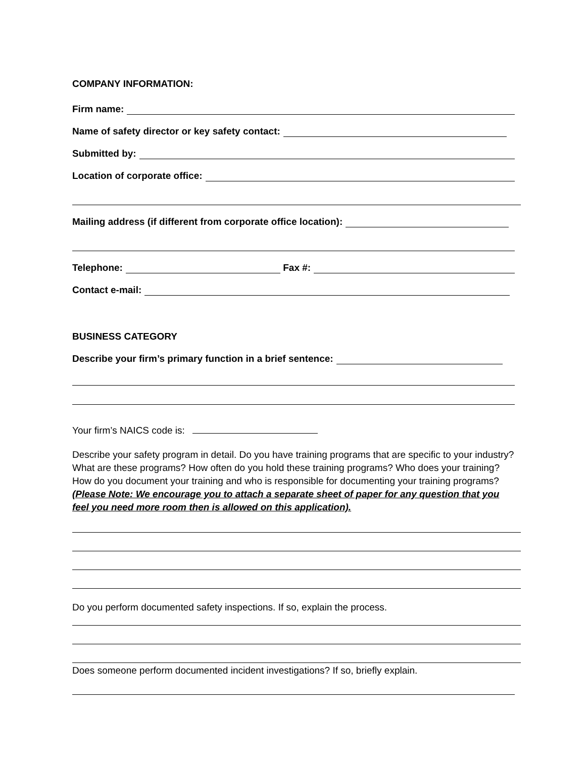COMPANY INFORMATION:
Firm name:
Name of safety director or key safety contact:
Submitted by:
Location of corporate office:
Mailing address (if different from corporate office location):
Telephone: Fax #:
Contact e-mail:
BUSINESS CATEGORY
Describe your firm’s primary function in a brief sentence:
Your firm’s NAICS code is:
Describe your safety program in detail. Do you have training programs that are specific to your industry? What are these programs? How often do you hold these training programs? Who does your training? How do you document your training and who is responsible for documenting your training programs? (Please Note: We encourage you to attach a separate sheet of paper for any question that you feel you need more room then is allowed on this application).
Do you perform documented safety inspections. If so, explain the process.
Does someone perform documented incident investigations? If so, briefly explain.